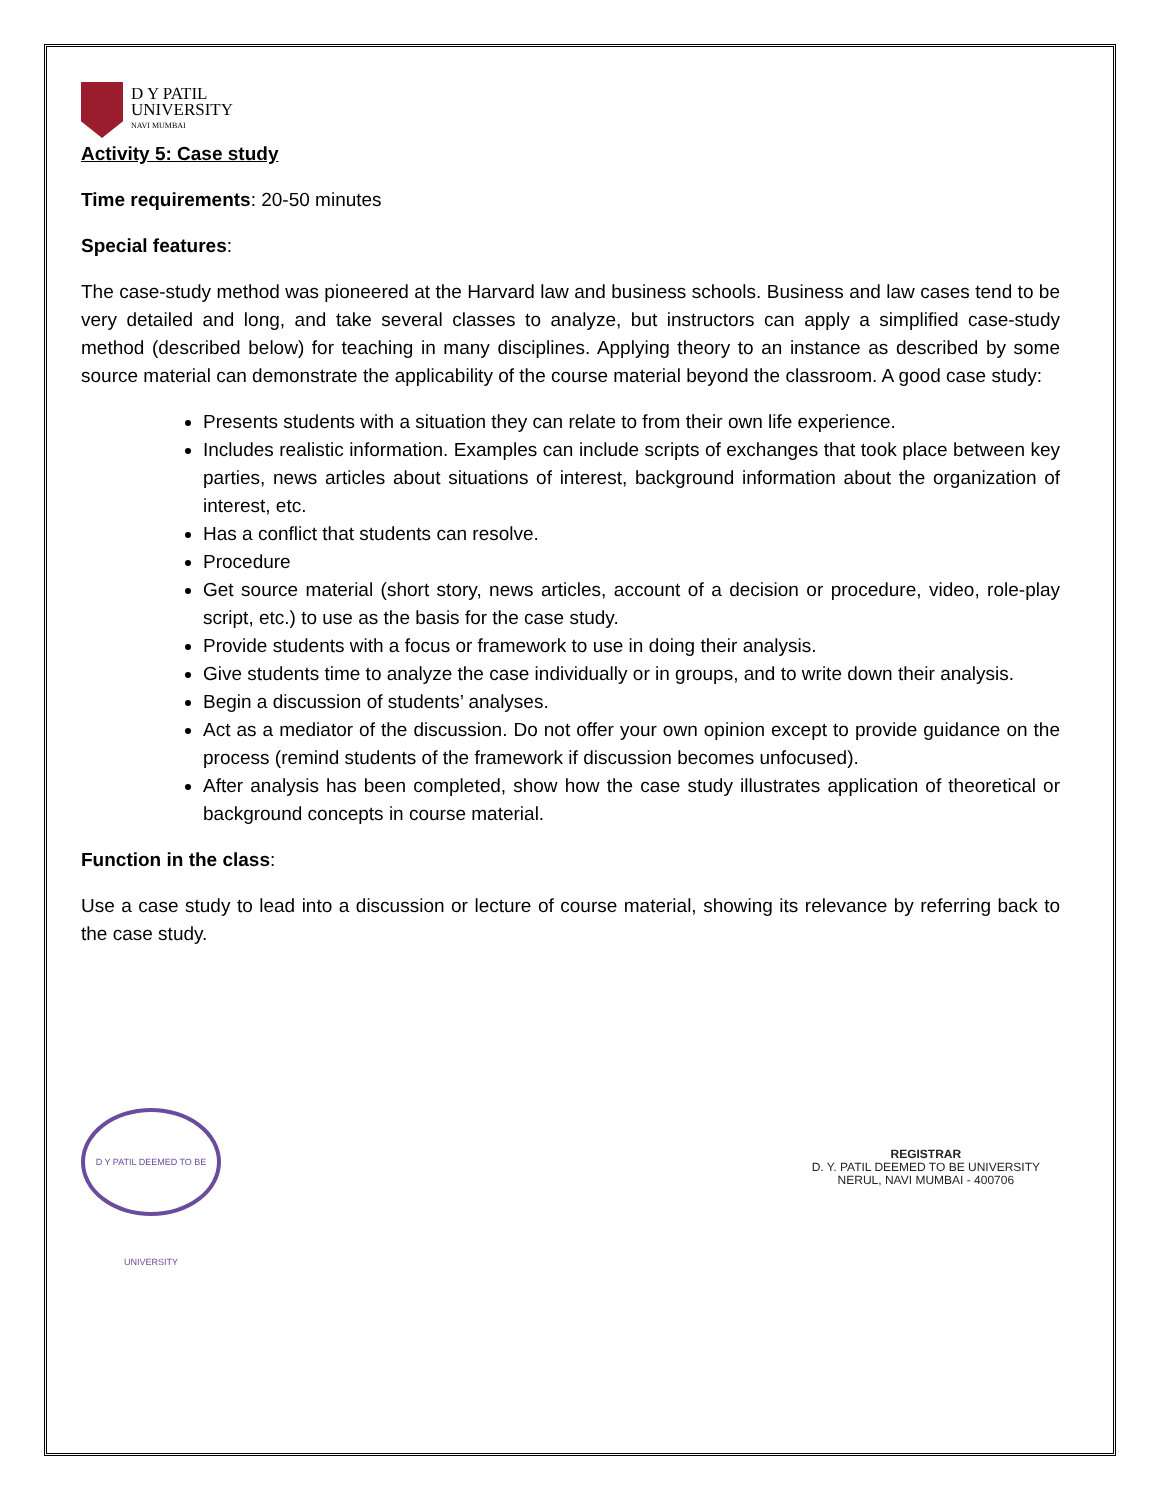D Y PATIL
UNIVERSITY
NAVI MUMBAI
Activity 5: Case study
Time requirements: 20-50 minutes
Special features:
The case-study method was pioneered at the Harvard law and business schools. Business and law cases tend to be very detailed and long, and take several classes to analyze, but instructors can apply a simplified case-study method (described below) for teaching in many disciplines. Applying theory to an instance as described by some source material can demonstrate the applicability of the course material beyond the classroom. A good case study:
Presents students with a situation they can relate to from their own life experience.
Includes realistic information. Examples can include scripts of exchanges that took place between key parties, news articles about situations of interest, background information about the organization of interest, etc.
Has a conflict that students can resolve.
Procedure
Get source material (short story, news articles, account of a decision or procedure, video, role-play script, etc.) to use as the basis for the case study.
Provide students with a focus or framework to use in doing their analysis.
Give students time to analyze the case individually or in groups, and to write down their analysis.
Begin a discussion of students’ analyses.
Act as a mediator of the discussion. Do not offer your own opinion except to provide guidance on the process (remind students of the framework if discussion becomes unfocused).
After analysis has been completed, show how the case study illustrates application of theoretical or background concepts in course material.
Function in the class:
Use a case study to lead into a discussion or lecture of course material, showing its relevance by referring back to the case study.
D Y PATIL DEEMED TO BE UNIVERSITY
REGISTRAR
D. Y. PATIL DEEMED TO BE UNIVERSITY
NERUL, NAVI MUMBAI - 400706